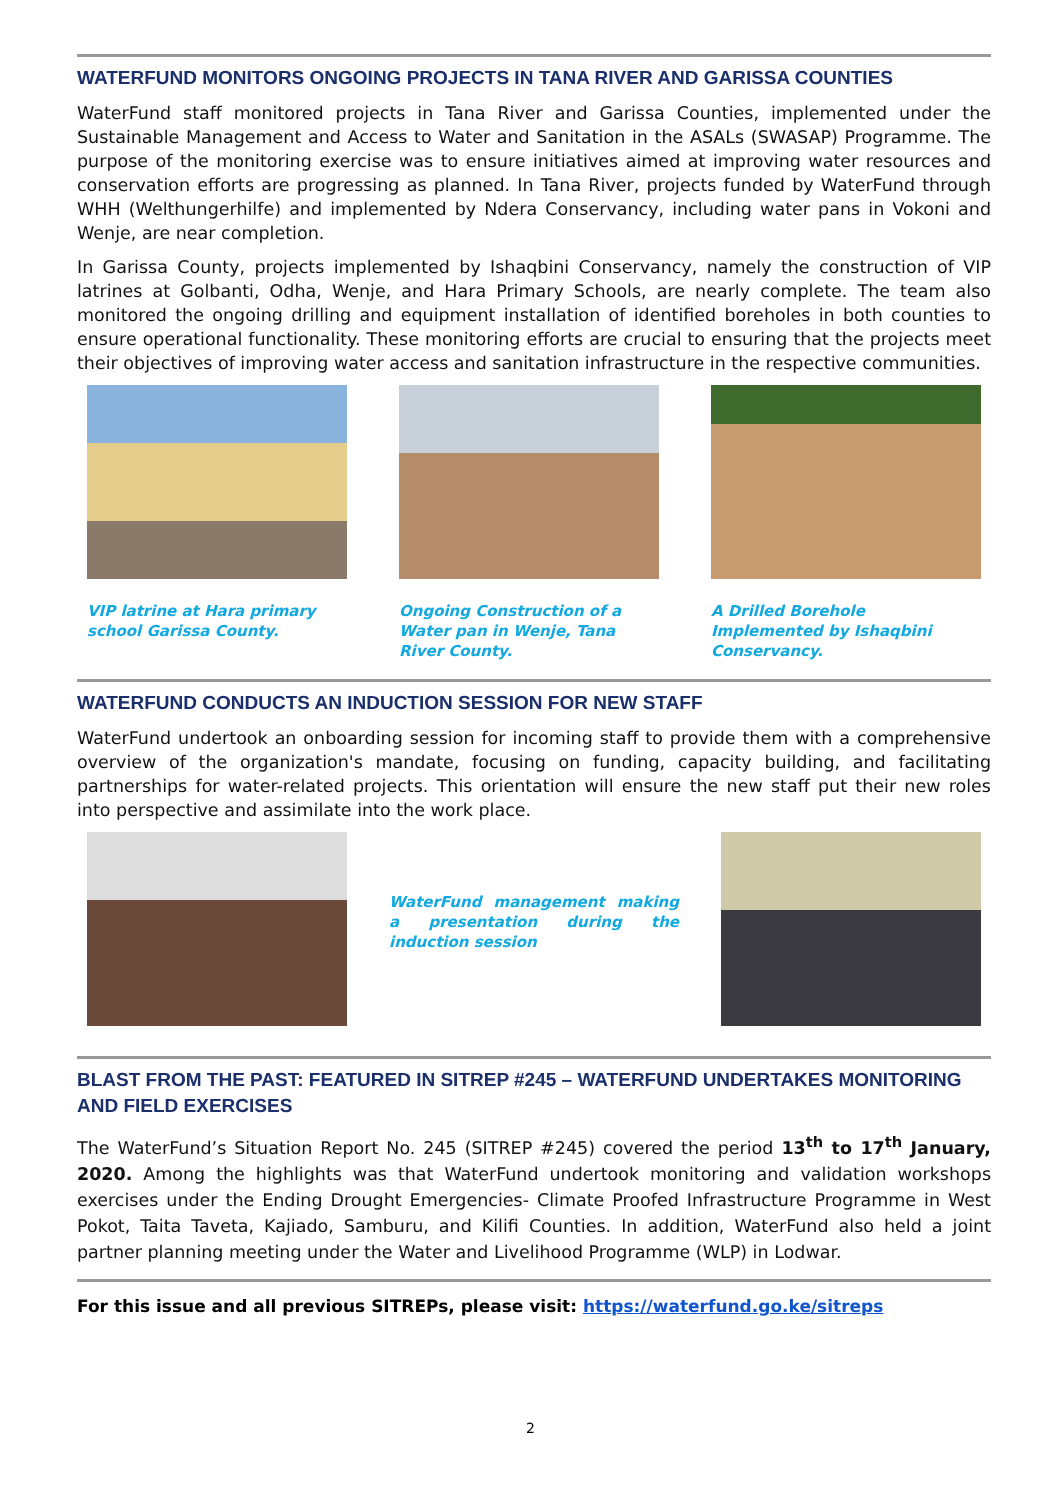WATERFUND MONITORS ONGOING PROJECTS IN TANA RIVER AND GARISSA COUNTIES
WaterFund staff monitored projects in Tana River and Garissa Counties, implemented under the Sustainable Management and Access to Water and Sanitation in the ASALs (SWASAP) Programme. The purpose of the monitoring exercise was to ensure initiatives aimed at improving water resources and conservation efforts are progressing as planned. In Tana River, projects funded by WaterFund through WHH (Welthungerhilfe) and implemented by Ndera Conservancy, including water pans in Vokoni and Wenje, are near completion.
In Garissa County, projects implemented by Ishaqbini Conservancy, namely the construction of VIP latrines at Golbanti, Odha, Wenje, and Hara Primary Schools, are nearly complete. The team also monitored the ongoing drilling and equipment installation of identified boreholes in both counties to ensure operational functionality. These monitoring efforts are crucial to ensuring that the projects meet their objectives of improving water access and sanitation infrastructure in the respective communities.
VIP latrine at Hara primary school Garissa County.
Ongoing Construction of a Water pan in Wenje, Tana River County.
A Drilled Borehole Implemented by Ishaqbini Conservancy.
WATERFUND CONDUCTS AN INDUCTION SESSION FOR NEW STAFF
WaterFund undertook an onboarding session for incoming staff to provide them with a comprehensive overview of the organization's mandate, focusing on funding, capacity building, and facilitating partnerships for water-related projects. This orientation will ensure the new staff put their new roles into perspective and assimilate into the work place.
WaterFund management making a presentation during the induction session
BLAST FROM THE PAST: FEATURED IN SITREP #245 – WATERFUND UNDERTAKES MONITORING AND FIELD EXERCISES
The WaterFund’s Situation Report No. 245 (SITREP #245) covered the period 13<sup>th</sup> to 17<sup>th</sup> January, 2020. Among the highlights was that WaterFund undertook monitoring and validation workshops exercises under the Ending Drought Emergencies- Climate Proofed Infrastructure Programme in West Pokot, Taita Taveta, Kajiado, Samburu, and Kilifi Counties. In addition, WaterFund also held a joint partner planning meeting under the Water and Livelihood Programme (WLP) in Lodwar.
For this issue and all previous SITREPs, please visit: https://waterfund.go.ke/sitreps
2